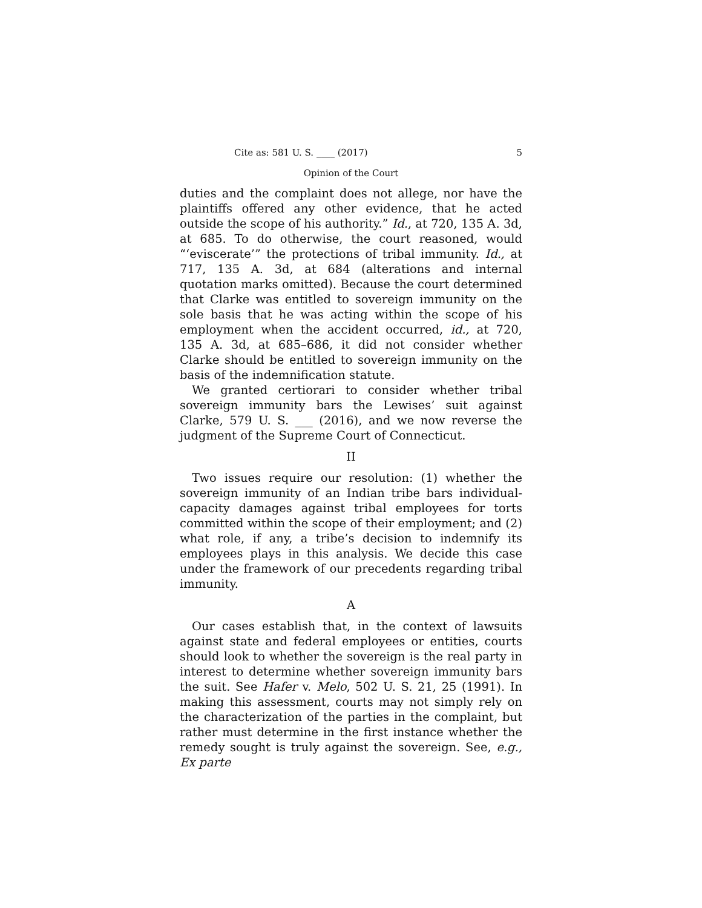Cite as: 581 U. S. ____ (2017) 5
Opinion of the Court
duties and the complaint does not allege, nor have the plaintiffs offered any other evidence, that he acted outside the scope of his authority.” Id., at 720, 135 A. 3d, at 685. To do otherwise, the court reasoned, would “‘eviscerate’” the protections of tribal immunity. Id., at 717, 135 A. 3d, at 684 (alterations and internal quotation marks omitted). Because the court determined that Clarke was entitled to sovereign immunity on the sole basis that he was acting within the scope of his employment when the accident occurred, id., at 720, 135 A. 3d, at 685–686, it did not consider whether Clarke should be entitled to sovereign immunity on the basis of the indemnification statute.
We granted certiorari to consider whether tribal sovereign immunity bars the Lewises’ suit against Clarke, 579 U. S. ___ (2016), and we now reverse the judgment of the Supreme Court of Connecticut.
II
Two issues require our resolution: (1) whether the sovereign immunity of an Indian tribe bars individual-capacity damages against tribal employees for torts committed within the scope of their employment; and (2) what role, if any, a tribe’s decision to indemnify its employees plays in this analysis. We decide this case under the framework of our precedents regarding tribal immunity.
A
Our cases establish that, in the context of lawsuits against state and federal employees or entities, courts should look to whether the sovereign is the real party in interest to determine whether sovereign immunity bars the suit. See Hafer v. Melo, 502 U. S. 21, 25 (1991). In making this assessment, courts may not simply rely on the characterization of the parties in the complaint, but rather must determine in the first instance whether the remedy sought is truly against the sovereign. See, e.g., Ex parte